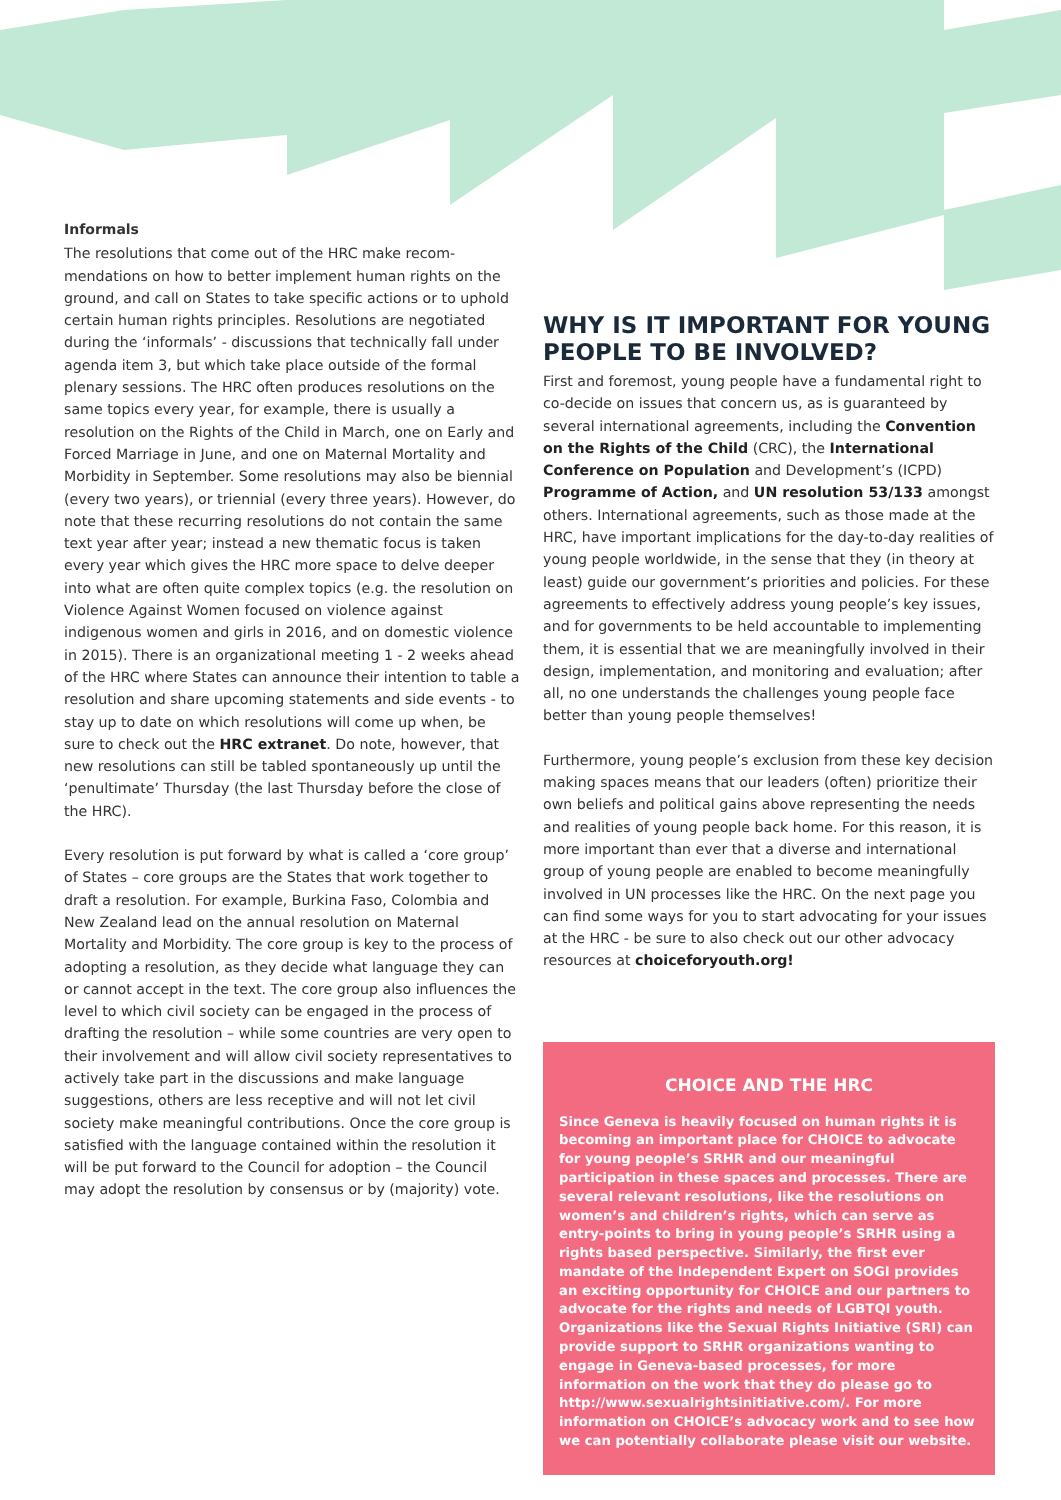Informals
The resolutions that come out of the HRC make recom­mendations on how to better implement human rights on the ground, and call on States to take specific actions or to uphold certain human rights principles. Resolutions are negotiated during the ‘informals’ - discussions that technically fall under agenda item 3, but which take place outside of the formal plenary sessions. The HRC often produces resolutions on the same topics every year, for example, there is usually a resolution on the Rights of the Child in March, one on Early and Forced Marriage in June, and one on Maternal Mortality and Morbidity in September. Some resolutions may also be biennial (every two years), or triennial (every three years). However, do note that these recurring resolutions do not contain the same text year after year; instead a new thematic focus is taken every year which gives the HRC more space to delve deeper into what are often quite complex topics (e.g. the resolution on Violence Against Women focused on violence against indigenous women and girls in 2016, and on domestic violence in 2015). There is an organizational meeting 1 - 2 weeks ahead of the HRC where States can announce their intention to table a resolution and share upcoming statements and side events - to stay up to date on which resolutions will come up when, be sure to check out the HRC extranet. Do note, however, that new resolutions can still be tabled spontaneously up until the ‘penultimate’ Thursday (the last Thursday before the close of the HRC).
Every resolution is put forward by what is called a ‘core group’ of States – core groups are the States that work together to draft a resolution. For example, Burkina Faso, Colombia and New Zealand lead on the annual resolution on Maternal Mortality and Morbidity. The core group is key to the process of adopting a resolution, as they decide what language they can or cannot accept in the text. The core group also influences the level to which civil society can be engaged in the process of drafting the resolution – while some countries are very open to their involvement and will allow civil society representatives to actively take part in the discussions and make language suggestions, others are less receptive and will not let civil society make meaningful contributions. Once the core group is satisfied with the language contained within the resolution it will be put forward to the Council for adoption – the Council may adopt the resolution by consensus or by (majority) vote.
WHY IS IT IMPORTANT FOR YOUNG PEOPLE TO BE INVOLVED?
First and foremost, young people have a fundamental right to co-decide on issues that concern us, as is guaranteed by several international agreements, including the Convention on the Rights of the Child (CRC), the International Conference on Population and Development’s (ICPD) Programme of Action, and UN resolution 53/133 amongst others. International agreements, such as those made at the HRC, have important implications for the day-to-day realities of young people worldwide, in the sense that they (in theory at least) guide our government’s priorities and policies. For these agreements to effectively address young people’s key issues, and for governments to be held accountable to implementing them, it is essential that we are meaningfully involved in their design, implementation, and monitoring and evaluation; after all, no one understands the challenges young people face better than young people themselves!
Furthermore, young people’s exclusion from these key decision making spaces means that our leaders (often) prioritize their own beliefs and political gains above representing the needs and realities of young people back home. For this reason, it is more important than ever that a diverse and international group of young people are enabled to become meaningfully involved in UN processes like the HRC. On the next page you can find some ways for you to start advocating for your issues at the HRC - be sure to also check out our other advocacy resources at choiceforyouth.org!
CHOICE AND THE HRC
Since Geneva is heavily focused on human rights it is becoming an important place for CHOICE to advocate for young people’s SRHR and our meaningful participation in these spaces and processes. There are several relevant resolutions, like the resolutions on women’s and children’s rights, which can serve as entry-points to bring in young people’s SRHR using a rights based perspective. Similarly, the first ever mandate of the Independent Expert on SOGI provides an exciting opportunity for CHOICE and our partners to advocate for the rights and needs of LGBTQI youth. Organizations like the Sexual Rights Initiative (SRI) can provide support to SRHR organizations wanting to engage in Geneva-based processes, for more information on the work that they do please go to http://www.sexualrightsinitiative.com/. For more information on CHOICE’s advocacy work and to see how we can potentially collaborate please visit our website.